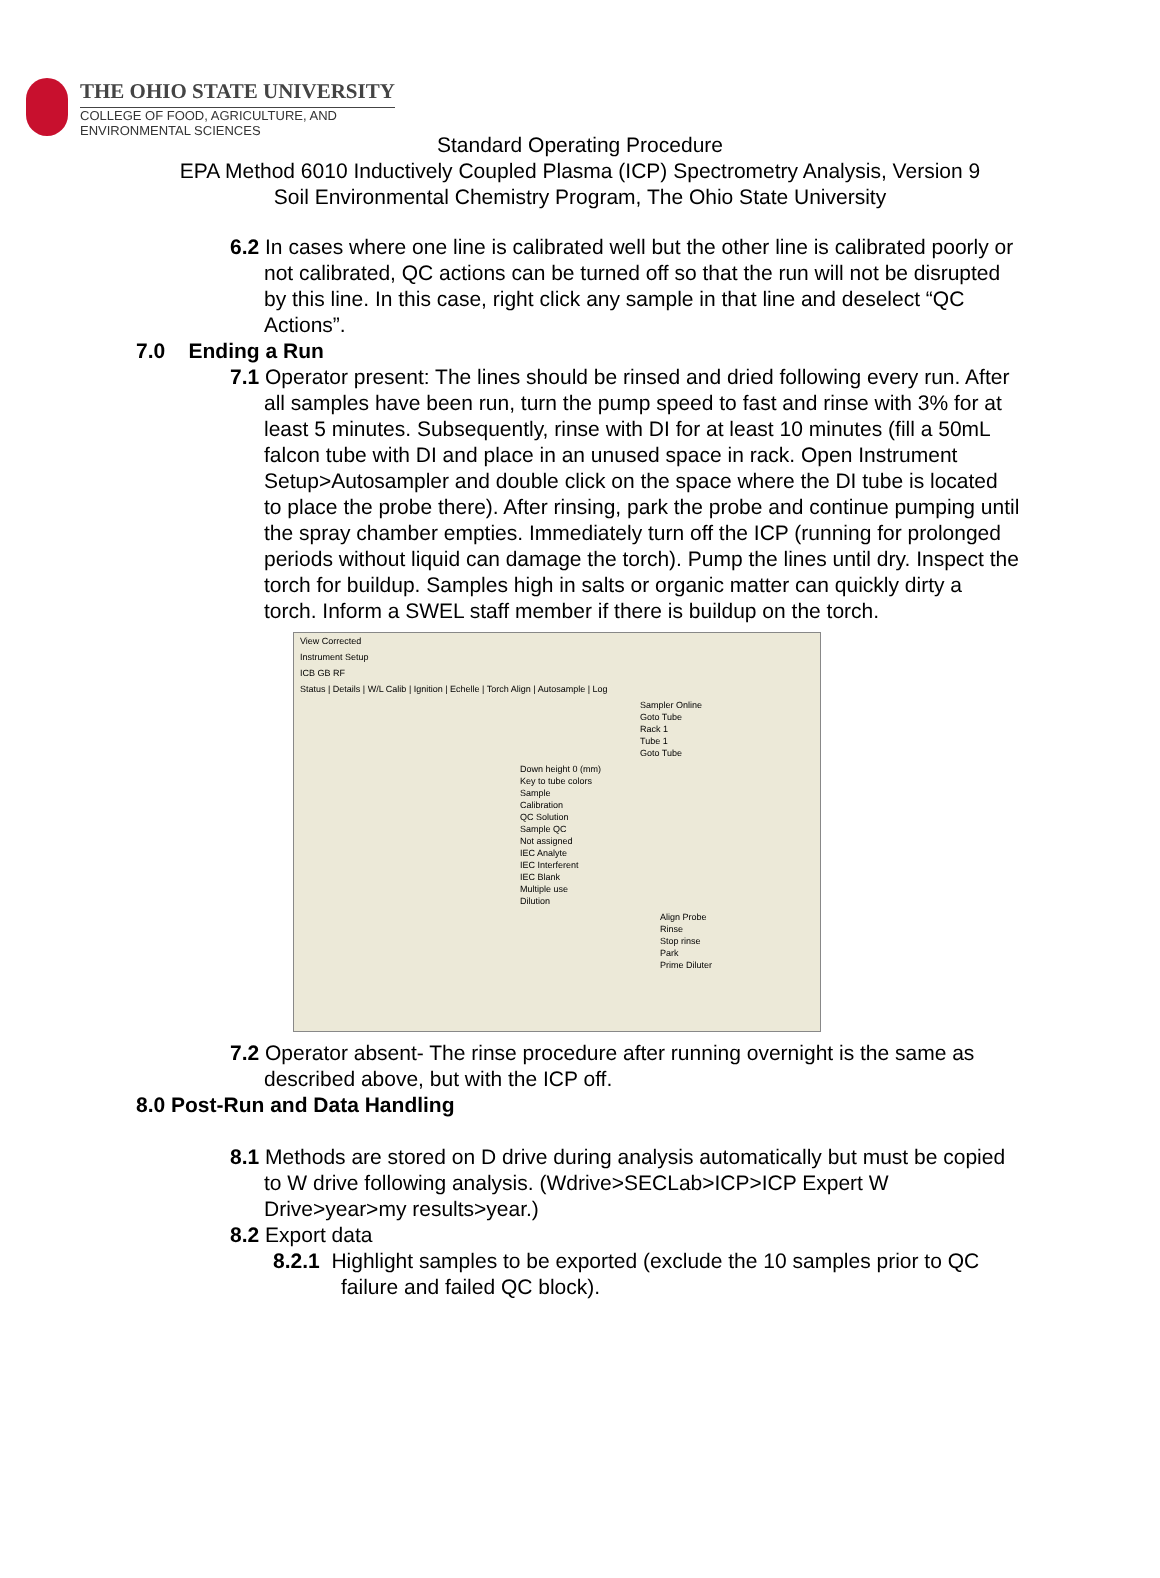THE OHIO STATE UNIVERSITY
COLLEGE OF FOOD, AGRICULTURE, AND
ENVIRONMENTAL SCIENCES
Standard Operating Procedure
EPA Method 6010 Inductively Coupled Plasma (ICP) Spectrometry Analysis, Version 9
Soil Environmental Chemistry Program, The Ohio State University
6.2 In cases where one line is calibrated well but the other line is calibrated poorly or not calibrated, QC actions can be turned off so that the run will not be disrupted by this line. In this case, right click any sample in that line and deselect “QC Actions”.
7.0 Ending a Run
7.1 Operator present: The lines should be rinsed and dried following every run. After all samples have been run, turn the pump speed to fast and rinse with 3% for at least 5 minutes. Subsequently, rinse with DI for at least 10 minutes (fill a 50mL falcon tube with DI and place in an unused space in rack. Open Instrument Setup>Autosampler and double click on the space where the DI tube is located to place the probe there). After rinsing, park the probe and continue pumping until the spray chamber empties. Immediately turn off the ICP (running for prolonged periods without liquid can damage the torch). Pump the lines until dry. Inspect the torch for buildup. Samples high in salts or organic matter can quickly dirty a torch. Inform a SWEL staff member if there is buildup on the torch.
View Corrected
Instrument Setup
ICB GB RF
Status | Details | W/L Calib | Ignition | Echelle | Torch Align | Autosample | Log
Sampler Online
Goto Tube
Rack 1
Tube 1
Goto Tube
Down height 0 (mm)
Key to tube colors
Sample
Calibration
QC Solution
Sample QC
Not assigned
IEC Analyte
IEC Interferent
IEC Blank
Multiple use
Dilution
Align Probe
Rinse
Stop rinse
Park
Prime Diluter
7.2 Operator absent- The rinse procedure after running overnight is the same as described above, but with the ICP off.
8.0 Post-Run and Data Handling
8.1 Methods are stored on D drive during analysis automatically but must be copied to W drive following analysis. (Wdrive>SECLab>ICP>ICP Expert W Drive>year>my results>year.)
8.2 Export data
8.2.1 Highlight samples to be exported (exclude the 10 samples prior to QC failure and failed QC block).